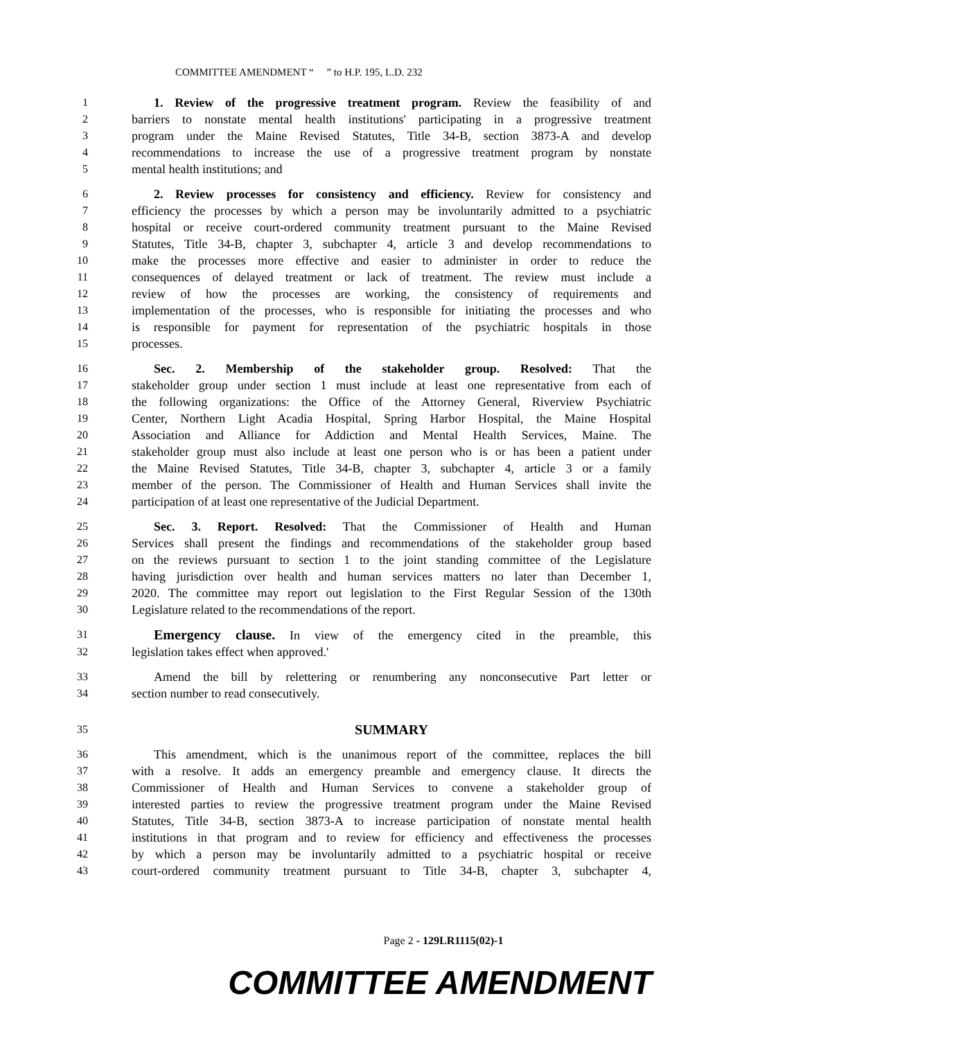COMMITTEE AMENDMENT “ ” to H.P. 195, L.D. 232
1 1. Review of the progressive treatment program. Review the feasibility of and
2 barriers to nonstate mental health institutions' participating in a progressive treatment
3 program under the Maine Revised Statutes, Title 34-B, section 3873-A and develop
4 recommendations to increase the use of a progressive treatment program by nonstate
5 mental health institutions; and
6 2. Review processes for consistency and efficiency. Review for consistency and
7 efficiency the processes by which a person may be involuntarily admitted to a psychiatric
8 hospital or receive court-ordered community treatment pursuant to the Maine Revised
9 Statutes, Title 34-B, chapter 3, subchapter 4, article 3 and develop recommendations to
10 make the processes more effective and easier to administer in order to reduce the
11 consequences of delayed treatment or lack of treatment. The review must include a
12 review of how the processes are working, the consistency of requirements and
13 implementation of the processes, who is responsible for initiating the processes and who
14 is responsible for payment for representation of the psychiatric hospitals in those
15 processes.
16 Sec. 2. Membership of the stakeholder group. Resolved: That the
17 stakeholder group under section 1 must include at least one representative from each of
18 the following organizations: the Office of the Attorney General, Riverview Psychiatric
19 Center, Northern Light Acadia Hospital, Spring Harbor Hospital, the Maine Hospital
20 Association and Alliance for Addiction and Mental Health Services, Maine. The
21 stakeholder group must also include at least one person who is or has been a patient under
22 the Maine Revised Statutes, Title 34-B, chapter 3, subchapter 4, article 3 or a family
23 member of the person. The Commissioner of Health and Human Services shall invite the
24 participation of at least one representative of the Judicial Department.
25 Sec. 3. Report. Resolved: That the Commissioner of Health and Human
26 Services shall present the findings and recommendations of the stakeholder group based
27 on the reviews pursuant to section 1 to the joint standing committee of the Legislature
28 having jurisdiction over health and human services matters no later than December 1,
29 2020. The committee may report out legislation to the First Regular Session of the 130th
30 Legislature related to the recommendations of the report.
31
Emergency clause. In view of the emergency cited in the preamble, this
32 legislation takes effect when approved.'
33 Amend the bill by relettering or renumbering any nonconsecutive Part letter or
34 section number to read consecutively.
35
SUMMARY
36 This amendment, which is the unanimous report of the committee, replaces the bill
37 with a resolve. It adds an emergency preamble and emergency clause. It directs the
38 Commissioner of Health and Human Services to convene a stakeholder group of
39 interested parties to review the progressive treatment program under the Maine Revised
40 Statutes, Title 34-B, section 3873-A to increase participation of nonstate mental health
41 institutions in that program and to review for efficiency and effectiveness the processes
42 by which a person may be involuntarily admitted to a psychiatric hospital or receive
43 court-ordered community treatment pursuant to Title 34-B, chapter 3, subchapter 4,
Page 2 - 129LR1115(02)-1
COMMITTEE AMENDMENT